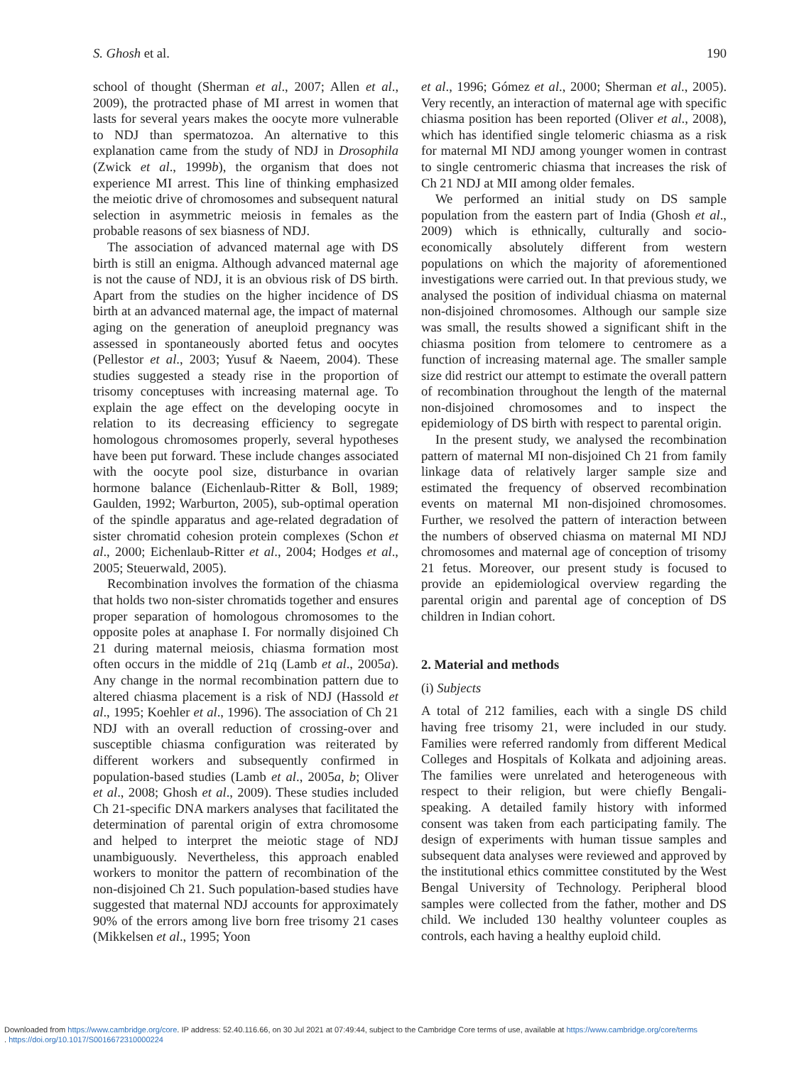S. Ghosh et al. 190
school of thought (Sherman et al., 2007; Allen et al., 2009), the protracted phase of MI arrest in women that lasts for several years makes the oocyte more vulnerable to NDJ than spermatozoa. An alternative to this explanation came from the study of NDJ in Drosophila (Zwick et al., 1999b), the organism that does not experience MI arrest. This line of thinking emphasized the meiotic drive of chromosomes and subsequent natural selection in asymmetric meiosis in females as the probable reasons of sex biasness of NDJ.
The association of advanced maternal age with DS birth is still an enigma. Although advanced maternal age is not the cause of NDJ, it is an obvious risk of DS birth. Apart from the studies on the higher incidence of DS birth at an advanced maternal age, the impact of maternal aging on the generation of aneuploid pregnancy was assessed in spontaneously aborted fetus and oocytes (Pellestor et al., 2003; Yusuf & Naeem, 2004). These studies suggested a steady rise in the proportion of trisomy conceptuses with increasing maternal age. To explain the age effect on the developing oocyte in relation to its decreasing efficiency to segregate homologous chromosomes properly, several hypotheses have been put forward. These include changes associated with the oocyte pool size, disturbance in ovarian hormone balance (Eichenlaub-Ritter & Boll, 1989; Gaulden, 1992; Warburton, 2005), sub-optimal operation of the spindle apparatus and age-related degradation of sister chromatid cohesion protein complexes (Schon et al., 2000; Eichenlaub-Ritter et al., 2004; Hodges et al., 2005; Steuerwald, 2005).
Recombination involves the formation of the chiasma that holds two non-sister chromatids together and ensures proper separation of homologous chromosomes to the opposite poles at anaphase I. For normally disjoined Ch 21 during maternal meiosis, chiasma formation most often occurs in the middle of 21q (Lamb et al., 2005a). Any change in the normal recombination pattern due to altered chiasma placement is a risk of NDJ (Hassold et al., 1995; Koehler et al., 1996). The association of Ch 21 NDJ with an overall reduction of crossing-over and susceptible chiasma configuration was reiterated by different workers and subsequently confirmed in population-based studies (Lamb et al., 2005a, b; Oliver et al., 2008; Ghosh et al., 2009). These studies included Ch 21-specific DNA markers analyses that facilitated the determination of parental origin of extra chromosome and helped to interpret the meiotic stage of NDJ unambiguously. Nevertheless, this approach enabled workers to monitor the pattern of recombination of the non-disjoined Ch 21. Such population-based studies have suggested that maternal NDJ accounts for approximately 90% of the errors among live born free trisomy 21 cases (Mikkelsen et al., 1995; Yoon
et al., 1996; Gómez et al., 2000; Sherman et al., 2005). Very recently, an interaction of maternal age with specific chiasma position has been reported (Oliver et al., 2008), which has identified single telomeric chiasma as a risk for maternal MI NDJ among younger women in contrast to single centromeric chiasma that increases the risk of Ch 21 NDJ at MII among older females.
We performed an initial study on DS sample population from the eastern part of India (Ghosh et al., 2009) which is ethnically, culturally and socio-economically absolutely different from western populations on which the majority of aforementioned investigations were carried out. In that previous study, we analysed the position of individual chiasma on maternal non-disjoined chromosomes. Although our sample size was small, the results showed a significant shift in the chiasma position from telomere to centromere as a function of increasing maternal age. The smaller sample size did restrict our attempt to estimate the overall pattern of recombination throughout the length of the maternal non-disjoined chromosomes and to inspect the epidemiology of DS birth with respect to parental origin.
In the present study, we analysed the recombination pattern of maternal MI non-disjoined Ch 21 from family linkage data of relatively larger sample size and estimated the frequency of observed recombination events on maternal MI non-disjoined chromosomes. Further, we resolved the pattern of interaction between the numbers of observed chiasma on maternal MI NDJ chromosomes and maternal age of conception of trisomy 21 fetus. Moreover, our present study is focused to provide an epidemiological overview regarding the parental origin and parental age of conception of DS children in Indian cohort.
2. Material and methods
(i) Subjects
A total of 212 families, each with a single DS child having free trisomy 21, were included in our study. Families were referred randomly from different Medical Colleges and Hospitals of Kolkata and adjoining areas. The families were unrelated and heterogeneous with respect to their religion, but were chiefly Bengali-speaking. A detailed family history with informed consent was taken from each participating family. The design of experiments with human tissue samples and subsequent data analyses were reviewed and approved by the institutional ethics committee constituted by the West Bengal University of Technology. Peripheral blood samples were collected from the father, mother and DS child. We included 130 healthy volunteer couples as controls, each having a healthy euploid child.
Downloaded from https://www.cambridge.org/core. IP address: 52.40.116.66, on 30 Jul 2021 at 07:49:44, subject to the Cambridge Core terms of use, available at https://www.cambridge.org/core/terms
. https://doi.org/10.1017/S0016672310000224